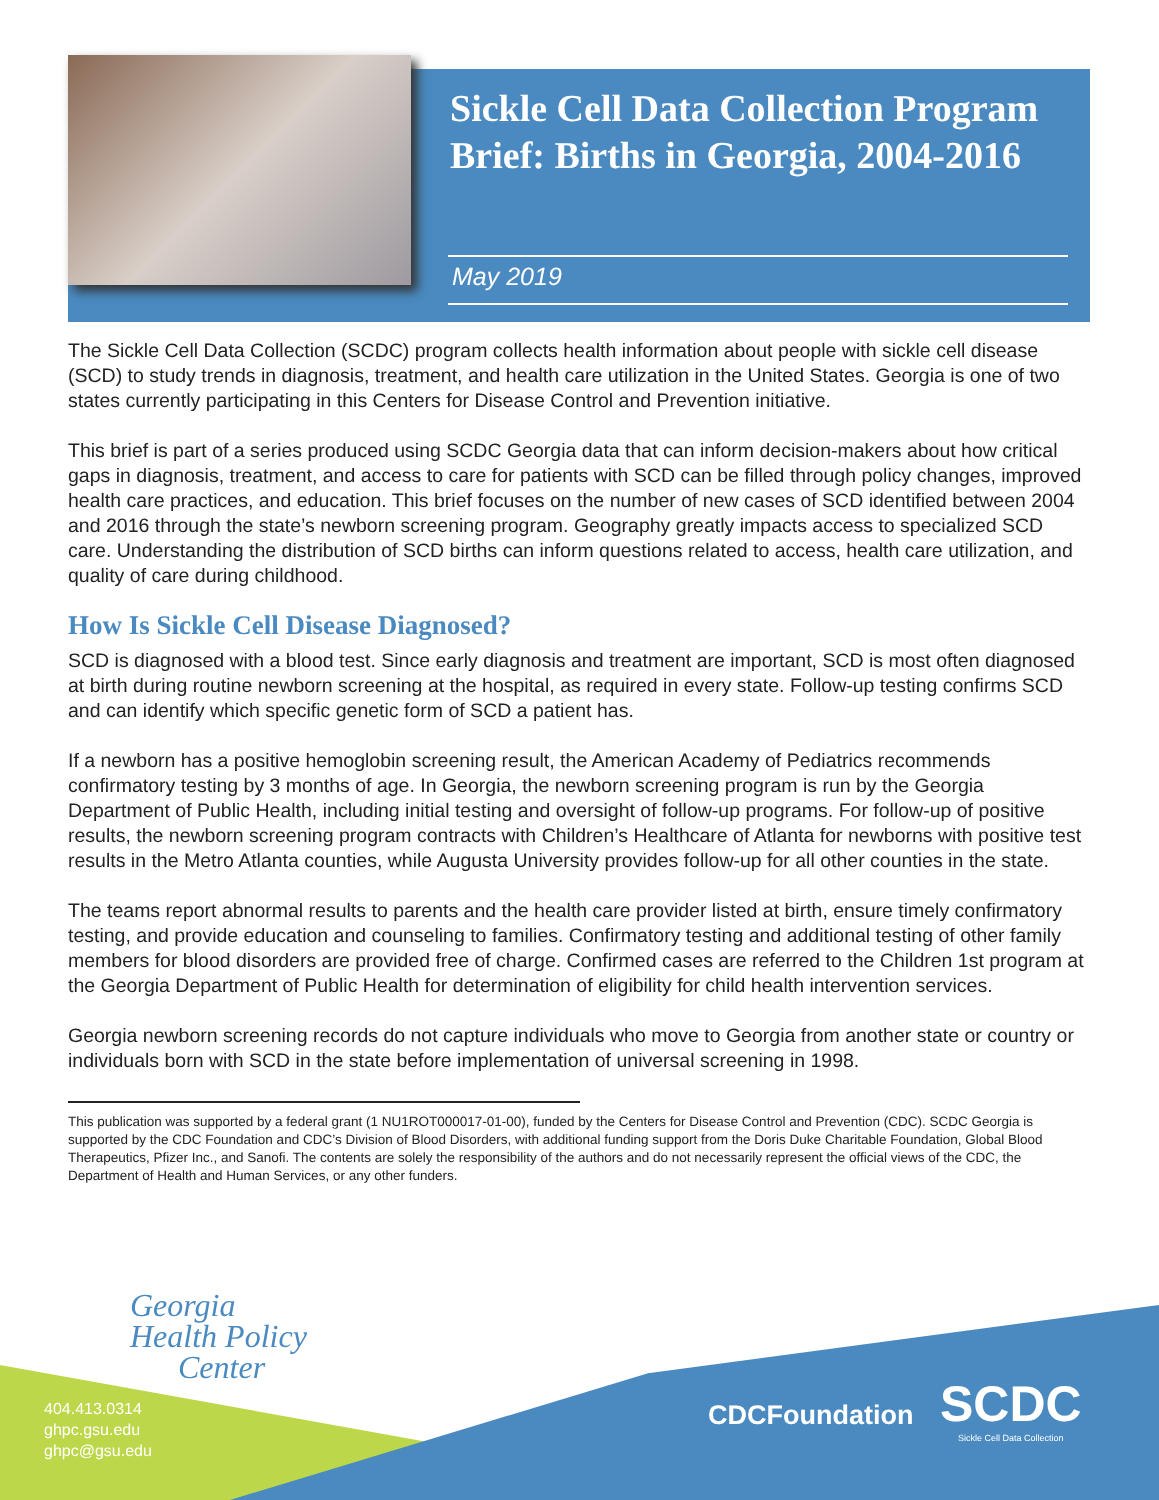Sickle Cell Data Collection Program Brief: Births in Georgia, 2004-2016
May 2019
The Sickle Cell Data Collection (SCDC) program collects health information about people with sickle cell disease (SCD) to study trends in diagnosis, treatment, and health care utilization in the United States. Georgia is one of two states currently participating in this Centers for Disease Control and Prevention initiative.
This brief is part of a series produced using SCDC Georgia data that can inform decision-makers about how critical gaps in diagnosis, treatment, and access to care for patients with SCD can be filled through policy changes, improved health care practices, and education. This brief focuses on the number of new cases of SCD identified between 2004 and 2016 through the state’s newborn screening program. Geography greatly impacts access to specialized SCD care. Understanding the distribution of SCD births can inform questions related to access, health care utilization, and quality of care during childhood.
How Is Sickle Cell Disease Diagnosed?
SCD is diagnosed with a blood test. Since early diagnosis and treatment are important, SCD is most often diagnosed at birth during routine newborn screening at the hospital, as required in every state. Follow-up testing confirms SCD and can identify which specific genetic form of SCD a patient has.
If a newborn has a positive hemoglobin screening result, the American Academy of Pediatrics recommends confirmatory testing by 3 months of age. In Georgia, the newborn screening program is run by the Georgia Department of Public Health, including initial testing and oversight of follow-up programs. For follow-up of positive results, the newborn screening program contracts with Children’s Healthcare of Atlanta for newborns with positive test results in the Metro Atlanta counties, while Augusta University provides follow-up for all other counties in the state.
The teams report abnormal results to parents and the health care provider listed at birth, ensure timely confirmatory testing, and provide education and counseling to families. Confirmatory testing and additional testing of other family members for blood disorders are provided free of charge. Confirmed cases are referred to the Children 1st program at the Georgia Department of Public Health for determination of eligibility for child health intervention services.
Georgia newborn screening records do not capture individuals who move to Georgia from another state or country or individuals born with SCD in the state before implementation of universal screening in 1998.
This publication was supported by a federal grant (1 NU1ROT000017-01-00), funded by the Centers for Disease Control and Prevention (CDC). SCDC Georgia is supported by the CDC Foundation and CDC’s Division of Blood Disorders, with additional funding support from the Doris Duke Charitable Foundation, Global Blood Therapeutics, Pfizer Inc., and Sanofi. The contents are solely the responsibility of the authors and do not necessarily represent the official views of the CDC, the Department of Health and Human Services, or any other funders.
Georgia
Health Policy
Center
404.413.0314
ghpc.gsu.edu
ghpc@gsu.edu
CDCFoundation
SCDC
Sickle Cell Data Collection